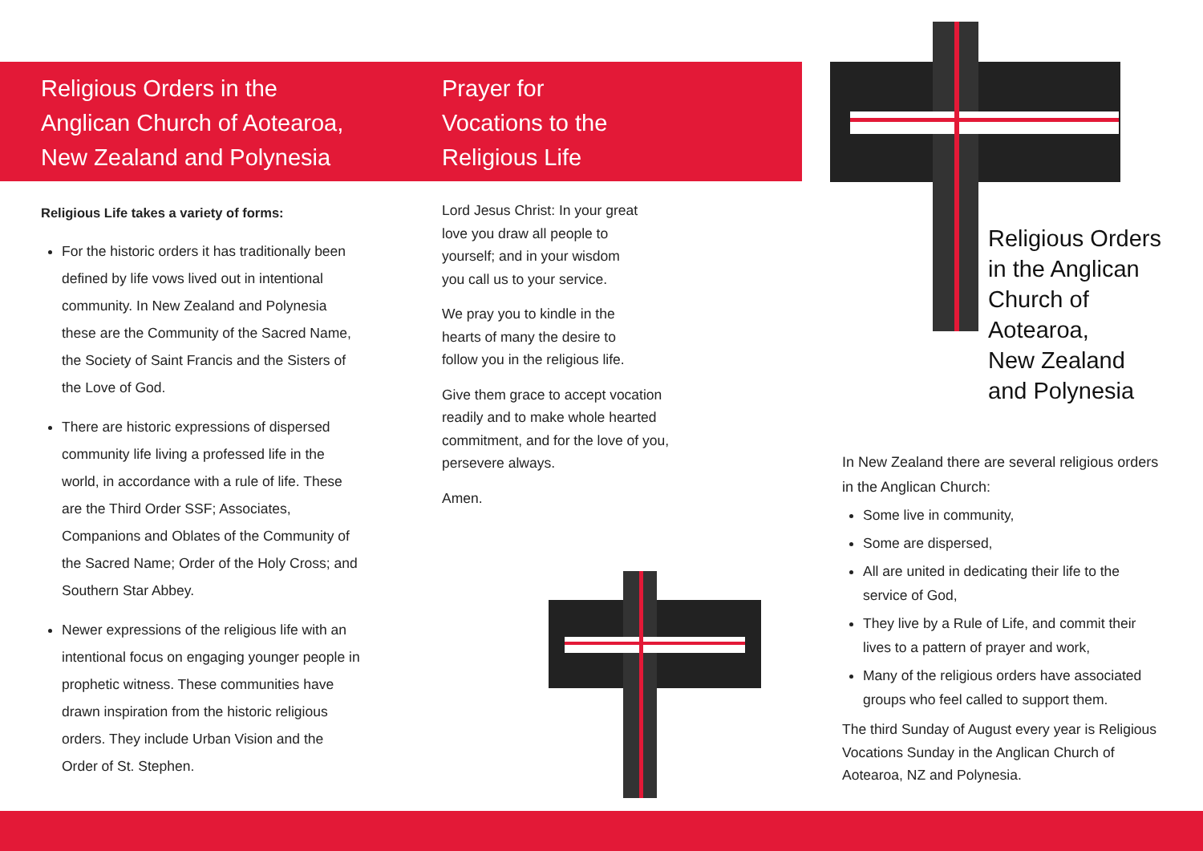Religious Orders in the
Anglican Church of Aotearoa,
New Zealand and Polynesia
Religious Life takes a variety of forms:
For the historic orders it has traditionally been defined by life vows lived out in intentional community. In New Zealand and Polynesia these are the Community of the Sacred Name, the Society of Saint Francis and the Sisters of the Love of God.
There are historic expressions of dispersed community life living a professed life in the world, in accordance with a rule of life. These are the Third Order SSF; Associates, Companions and Oblates of the Community of the Sacred Name; Order of the Holy Cross; and Southern Star Abbey.
Newer expressions of the religious life with an intentional focus on engaging younger people in prophetic witness. These communities have drawn inspiration from the historic religious orders. They include Urban Vision and the Order of St. Stephen.
Prayer for
Vocations to the
Religious Life
Lord Jesus Christ: In your great love you draw all people to yourself; and in your wisdom you call us to your service.
We pray you to kindle in the hearts of many the desire to follow you in the religious life.
Give them grace to accept vocation readily and to make whole hearted commitment, and for the love of you, persevere always.
Amen.
Religious Orders
in the Anglican
Church of
Aotearoa,
New Zealand
and Polynesia
In New Zealand there are several religious orders in the Anglican Church:
Some live in community,
Some are dispersed,
All are united in dedicating their life to the service of God,
They live by a Rule of Life, and commit their lives to a pattern of prayer and work,
Many of the religious orders have associated groups who feel called to support them.
The third Sunday of August every year is Religious Vocations Sunday in the Anglican Church of Aotearoa, NZ and Polynesia.